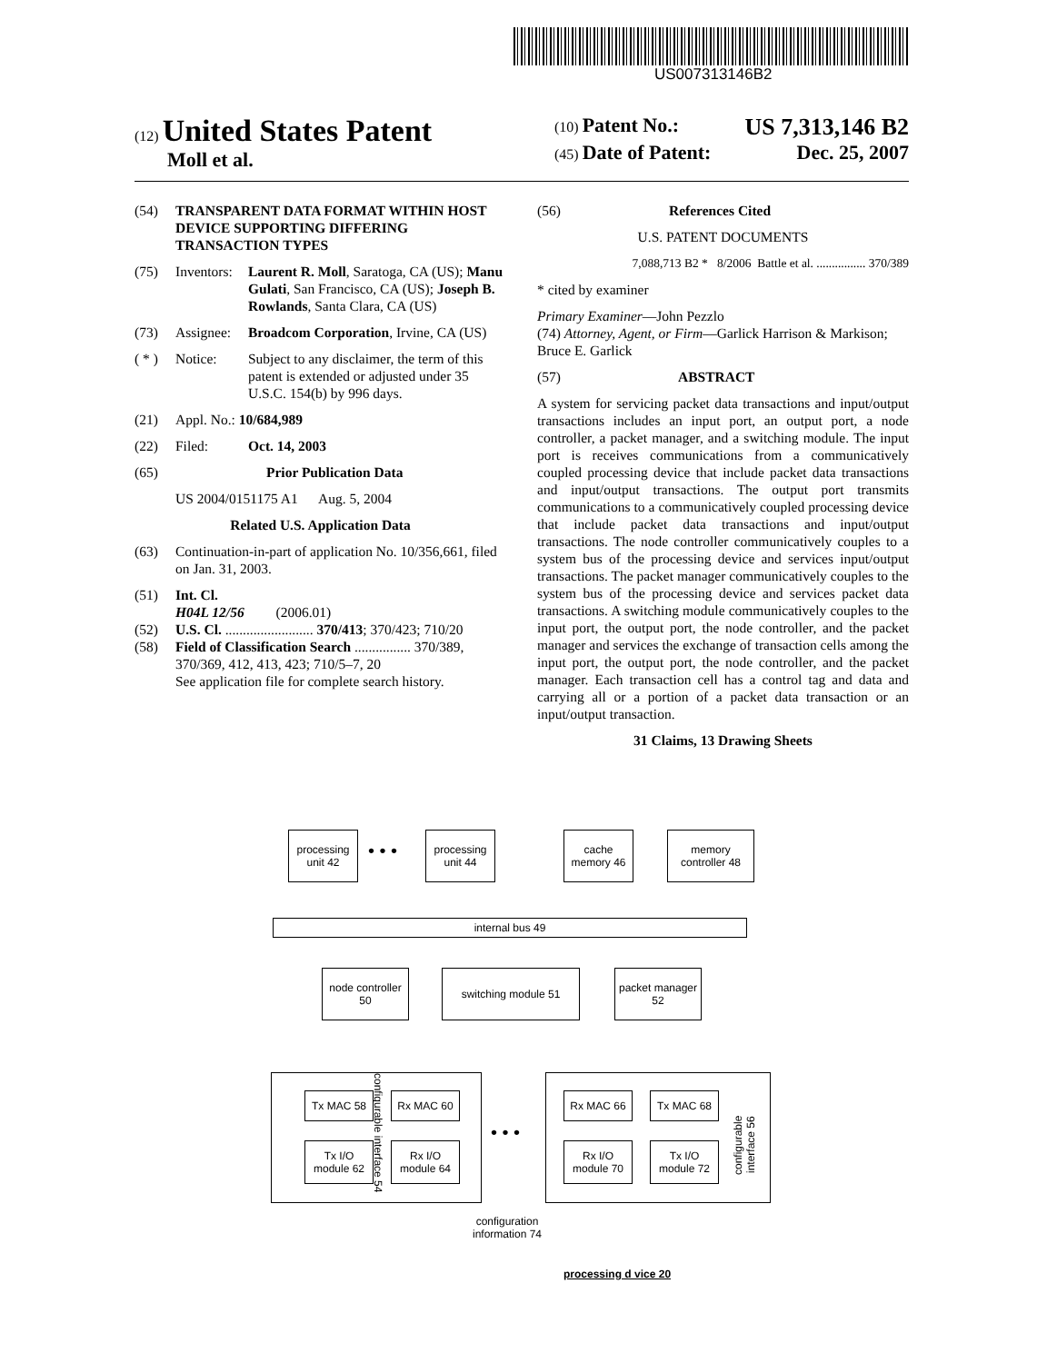US007313146B2
(12) United States Patent
Moll et al.
(10) Patent No.: US 7,313,146 B2
(45) Date of Patent: Dec. 25, 2007
(54) TRANSPARENT DATA FORMAT WITHIN HOST DEVICE SUPPORTING DIFFERING TRANSACTION TYPES
(75) Inventors: Laurent R. Moll, Saratoga, CA (US); Manu Gulati, San Francisco, CA (US); Joseph B. Rowlands, Santa Clara, CA (US)
(73) Assignee: Broadcom Corporation, Irvine, CA (US)
( * ) Notice: Subject to any disclaimer, the term of this patent is extended or adjusted under 35 U.S.C. 154(b) by 996 days.
(21) Appl. No.: 10/684,989
(22) Filed: Oct. 14, 2003
(65) Prior Publication Data
US 2004/0151175 A1 Aug. 5, 2004
Related U.S. Application Data
(63) Continuation-in-part of application No. 10/356,661, filed on Jan. 31, 2003.
(51) Int. Cl.
H04L 12/56 (2006.01)
(52) U.S. Cl. ......................... 370/413; 370/423; 710/20
(58) Field of Classification Search ................ 370/389, 370/369, 412, 413, 423; 710/5–7, 20
See application file for complete search history.
(56) References Cited
U.S. PATENT DOCUMENTS
7,088,713 B2 * 8/2006 Battle et al. ................ 370/389
* cited by examiner
Primary Examiner—John Pezzlo
(74) Attorney, Agent, or Firm—Garlick Harrison & Markison; Bruce E. Garlick
(57) ABSTRACT
A system for servicing packet data transactions and input/output transactions includes an input port, an output port, a node controller, a packet manager, and a switching module. The input port is receives communications from a communicatively coupled processing device that include packet data transactions and input/output transactions. The output port transmits communications to a communicatively coupled processing device that include packet data transactions and input/output transactions. The node controller communicatively couples to a system bus of the processing device and services input/output transactions. The packet manager communicatively couples to the system bus of the processing device and services packet data transactions. A switching module communicatively couples to the input port, the output port, the node controller, and the packet manager and services the exchange of transaction cells among the input port, the output port, the node controller, and the packet manager. Each transaction cell has a control tag and data and carrying all or a portion of a packet data transaction or an input/output transaction.
31 Claims, 13 Drawing Sheets
processing unit 42
• • •
processing unit 44
cache memory 46
memory controller 48
internal bus 49
node controller 50
switching module 51
packet manager 52
configurable interface 54
Tx MAC 58 Rx MAC 60
Tx I/O module 62
Rx I/O module 64
• • •
Rx MAC 66 Tx MAC 68
Rx I/O module 70
Tx I/O module 72
configurable interface 56
configuration
information 74
processing d vice 20